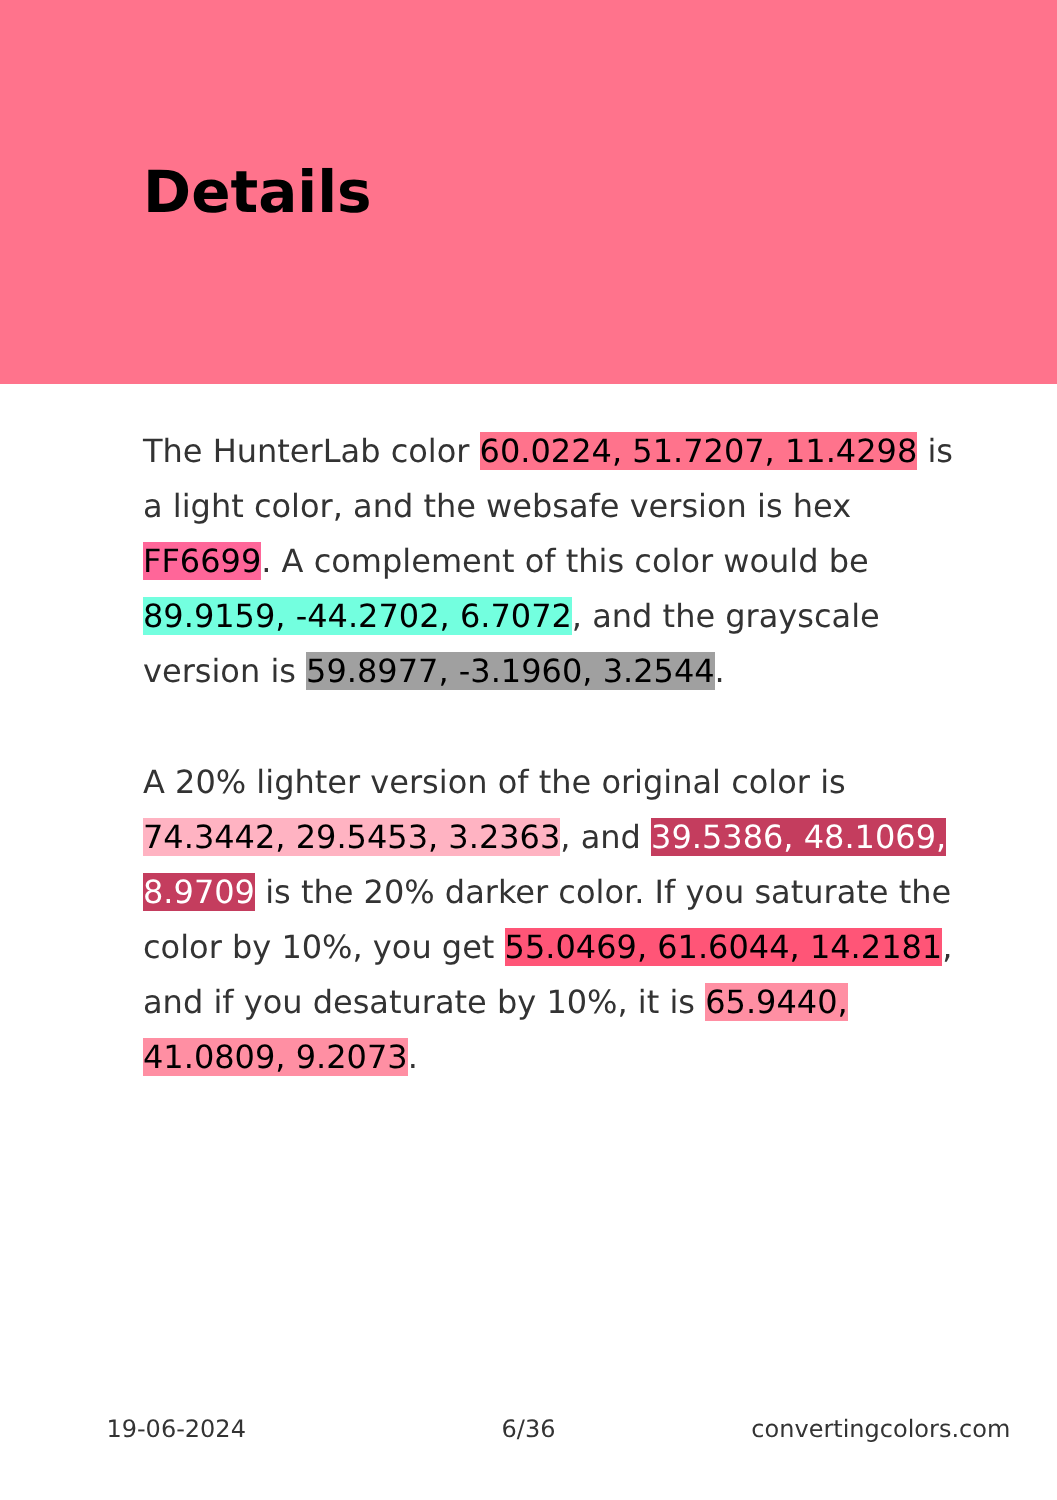Details
The HunterLab color 60.0224, 51.7207, 11.4298 is a light color, and the websafe version is hex FF6699. A complement of this color would be 89.9159, -44.2702, 6.7072, and the grayscale version is 59.8977, -3.1960, 3.2544.
A 20% lighter version of the original color is 74.3442, 29.5453, 3.2363, and 39.5386, 48.1069, 8.9709 is the 20% darker color. If you saturate the color by 10%, you get 55.0469, 61.6044, 14.2181, and if you desaturate by 10%, it is 65.9440, 41.0809, 9.2073.
19-06-2024 6/36 convertingcolors.com